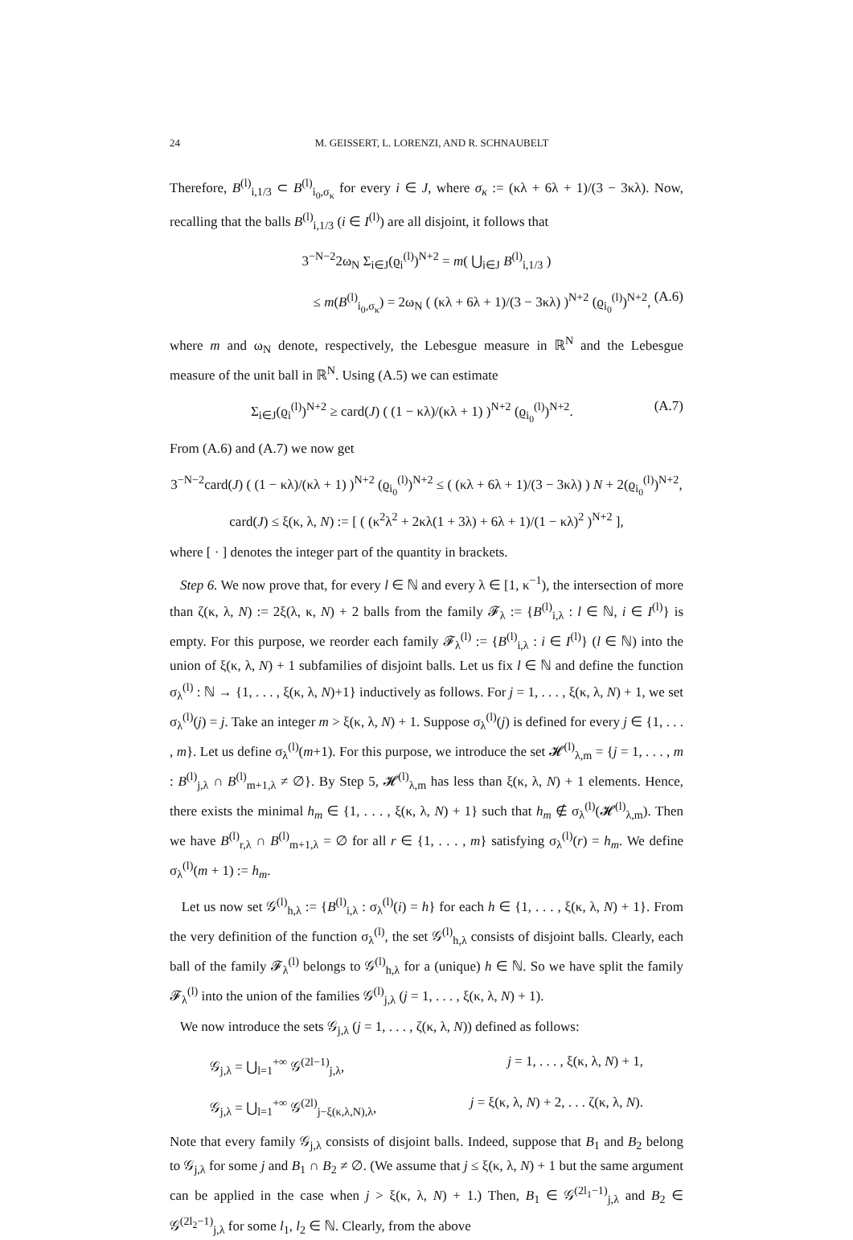24 M. GEISSERT, L. LORENZI, AND R. SCHNAUBELT
Therefore, B<sup>(l)</sup><sub>i,1/3</sub> ⊂ B<sup>(l)</sup><sub>i<sub>0</sub>,σ<sub>κ</sub></sub> for every i ∈ J, where σ<sub>κ</sub> := (κλ + 6λ + 1)/(3 − 3κλ). Now, recalling that the balls B<sup>(l)</sup><sub>i,1/3</sub> (i ∈ I<sup>(l)</sup>) are all disjoint, it follows that
3<sup>−N−2</sup>2ω<sub>N</sub> Σ<sub>i∈J</sub>(ϱ<sub>i</sub><sup>(l)</sup>)<sup>N+2</sup> = m( ⋃<sub>i∈J</sub> B<sup>(l)</sup><sub>i,1/3</sub> )
≤ m(B<sup>(l)</sup><sub>i<sub>0</sub>,σ<sub>κ</sub></sub>) = 2ω<sub>N</sub> ( (κλ + 6λ + 1)/(3 − 3κλ) )<sup>N+2</sup> (ϱ<sub>i<sub>0</sub></sub><sup>(l)</sup>)<sup>N+2</sup>, (A.6)
where m and ω<sub>N</sub> denote, respectively, the Lebesgue measure in ℝ<sup>N</sup> and the Lebesgue measure of the unit ball in ℝ<sup>N</sup>. Using (A.5) we can estimate
Σ<sub>i∈J</sub>(ϱ<sub>i</sub><sup>(l)</sup>)<sup>N+2</sup> ≥ card(J) ( (1 − κλ)/(κλ + 1) )<sup>N+2</sup> (ϱ<sub>i<sub>0</sub></sub><sup>(l)</sup>)<sup>N+2</sup>. (A.7)
From (A.6) and (A.7) we now get
3<sup>−N−2</sup>card(J) ( (1 − κλ)/(κλ + 1) )<sup>N+2</sup> (ϱ<sub>i<sub>0</sub></sub><sup>(l)</sup>)<sup>N+2</sup> ≤ ( (κλ + 6λ + 1)/(3 − 3κλ) ) N + 2(ϱ<sub>i<sub>0</sub></sub><sup>(l)</sup>)<sup>N+2</sup>,
card(J) ≤ ξ(κ, λ, N) := [ ( (κ<sup>2</sup>λ<sup>2</sup> + 2κλ(1 + 3λ) + 6λ + 1)/(1 − κλ)<sup>2</sup> )<sup>N+2</sup> ],
where [ · ] denotes the integer part of the quantity in brackets.
Step 6. We now prove that, for every l ∈ ℕ and every λ ∈ [1, κ<sup>−1</sup>), the intersection of more than ζ(κ, λ, N) := 2ξ(λ, κ, N) + 2 balls from the family 𝓕<sub>λ</sub> := {B<sup>(l)</sup><sub>i,λ</sub> : l ∈ ℕ, i ∈ I<sup>(l)</sup>} is empty. For this purpose, we reorder each family 𝓕<sub>λ</sub><sup>(l)</sup> := {B<sup>(l)</sup><sub>i,λ</sub> : i ∈ I<sup>(l)</sup>} (l ∈ ℕ) into the union of ξ(κ, λ, N) + 1 subfamilies of disjoint balls. Let us fix l ∈ ℕ and define the function σ<sub>λ</sub><sup>(l)</sup> : ℕ → {1, . . . , ξ(κ, λ, N)+1} inductively as follows. For j = 1, . . . , ξ(κ, λ, N) + 1, we set σ<sub>λ</sub><sup>(l)</sup>(j) = j. Take an integer m > ξ(κ, λ, N) + 1. Suppose σ<sub>λ</sub><sup>(l)</sup>(j) is defined for every j ∈ {1, . . . , m}. Let us define σ<sub>λ</sub><sup>(l)</sup>(m+1). For this purpose, we introduce the set 𝓗<sup>(l)</sup><sub>λ,m</sub> = {j = 1, . . . , m : B<sup>(l)</sup><sub>j,λ</sub> ∩ B<sup>(l)</sup><sub>m+1,λ</sub> ≠ ∅}. By Step 5, 𝓗<sup>(l)</sup><sub>λ,m</sub> has less than ξ(κ, λ, N) + 1 elements. Hence, there exists the minimal h<sub>m</sub> ∈ {1, . . . , ξ(κ, λ, N) + 1} such that h<sub>m</sub> ∉ σ<sub>λ</sub><sup>(l)</sup>(𝓗<sup>(l)</sup><sub>λ,m</sub>). Then we have B<sup>(l)</sup><sub>r,λ</sub> ∩ B<sup>(l)</sup><sub>m+1,λ</sub> = ∅ for all r ∈ {1, . . . , m} satisfying σ<sub>λ</sub><sup>(l)</sup>(r) = h<sub>m</sub>. We define σ<sub>λ</sub><sup>(l)</sup>(m + 1) := h<sub>m</sub>.
Let us now set 𝒢<sup>(l)</sup><sub>h,λ</sub> := {B<sup>(l)</sup><sub>i,λ</sub> : σ<sub>λ</sub><sup>(l)</sup>(i) = h} for each h ∈ {1, . . . , ξ(κ, λ, N) + 1}. From the very definition of the function σ<sub>λ</sub><sup>(l)</sup>, the set 𝒢<sup>(l)</sup><sub>h,λ</sub> consists of disjoint balls. Clearly, each ball of the family 𝓕<sub>λ</sub><sup>(l)</sup> belongs to 𝒢<sup>(l)</sup><sub>h,λ</sub> for a (unique) h ∈ ℕ. So we have split the family 𝓕<sub>λ</sub><sup>(l)</sup> into the union of the families 𝒢<sup>(l)</sup><sub>j,λ</sub> (j = 1, . . . , ξ(κ, λ, N) + 1).
We now introduce the sets 𝒢<sub>j,λ</sub> (j = 1, . . . , ζ(κ, λ, N)) defined as follows:
𝒢<sub>j,λ</sub> = ⋃<sub>l=1</sub><sup>+∞</sup> 𝒢<sup>(2l−1)</sup><sub>j,λ</sub>, j = 1, . . . , ξ(κ, λ, N) + 1,
𝒢<sub>j,λ</sub> = ⋃<sub>l=1</sub><sup>+∞</sup> 𝒢<sup>(2l)</sup><sub>j−ξ(κ,λ,N),λ</sub>, j = ξ(κ, λ, N) + 2, . . . ζ(κ, λ, N).
Note that every family 𝒢<sub>j,λ</sub> consists of disjoint balls. Indeed, suppose that B<sub>1</sub> and B<sub>2</sub> belong to 𝒢<sub>j,λ</sub> for some j and B<sub>1</sub> ∩ B<sub>2</sub> ≠ ∅. (We assume that j ≤ ξ(κ, λ, N) + 1 but the same argument can be applied in the case when j > ξ(κ, λ, N) + 1.) Then, B<sub>1</sub> ∈ 𝒢<sup>(2l<sub>1</sub>−1)</sup><sub>j,λ</sub> and B<sub>2</sub> ∈ 𝒢<sup>(2l<sub>2</sub>−1)</sup><sub>j,λ</sub> for some l<sub>1</sub>, l<sub>2</sub> ∈ ℕ. Clearly, from the above